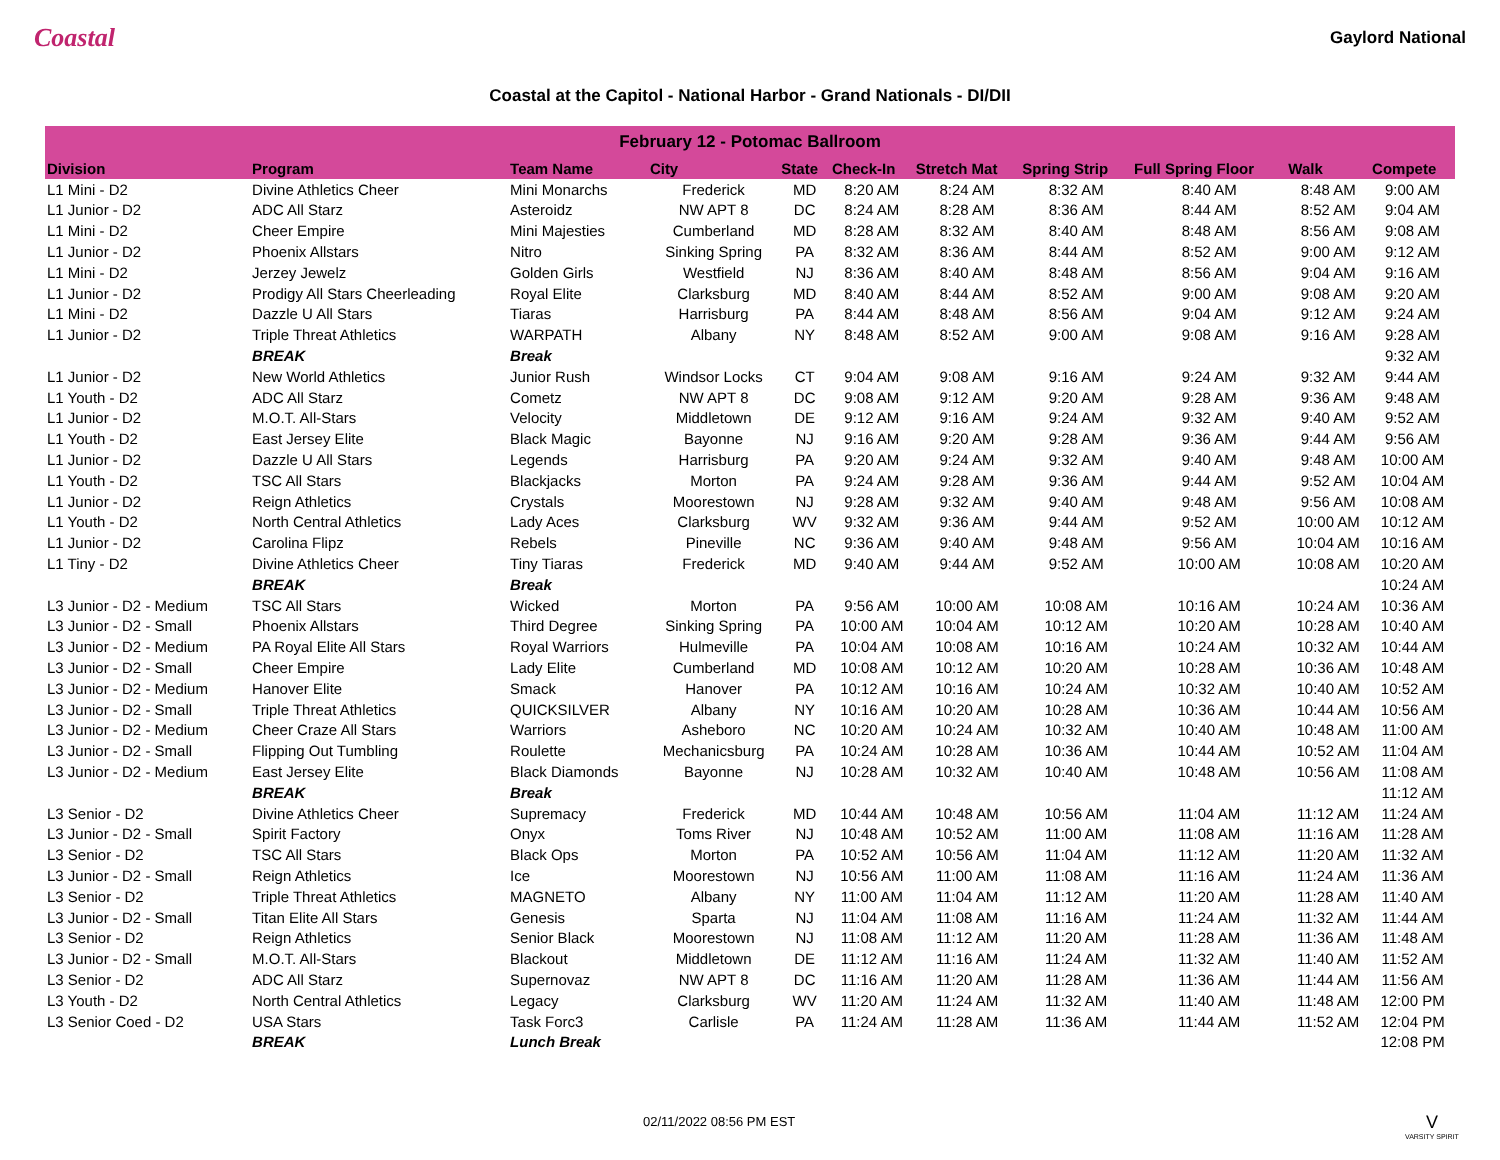Coastal
Gaylord National
Coastal at the Capitol - National Harbor - Grand Nationals - DI/DII
| February 12 - Potomac Ballroom | | | | | | | | | | |
| --- | --- | --- | --- | --- | --- | --- | --- | --- | --- | --- |
| Division | Program | Team Name | City | State | Check-In | Stretch Mat | Spring Strip | Full Spring Floor | Walk | Compete |
| L1 Mini - D2 | Divine Athletics Cheer | Mini Monarchs | Frederick | MD | 8:20 AM | 8:24 AM | 8:32 AM | 8:40 AM | 8:48 AM | 9:00 AM |
| L1 Junior - D2 | ADC All Starz | Asteroidz | NW APT 8 | DC | 8:24 AM | 8:28 AM | 8:36 AM | 8:44 AM | 8:52 AM | 9:04 AM |
| L1 Mini - D2 | Cheer Empire | Mini Majesties | Cumberland | MD | 8:28 AM | 8:32 AM | 8:40 AM | 8:48 AM | 8:56 AM | 9:08 AM |
| L1 Junior - D2 | Phoenix Allstars | Nitro | Sinking Spring | PA | 8:32 AM | 8:36 AM | 8:44 AM | 8:52 AM | 9:00 AM | 9:12 AM |
| L1 Mini - D2 | Jerzey Jewelz | Golden Girls | Westfield | NJ | 8:36 AM | 8:40 AM | 8:48 AM | 8:56 AM | 9:04 AM | 9:16 AM |
| L1 Junior - D2 | Prodigy All Stars Cheerleading | Royal Elite | Clarksburg | MD | 8:40 AM | 8:44 AM | 8:52 AM | 9:00 AM | 9:08 AM | 9:20 AM |
| L1 Mini - D2 | Dazzle U All Stars | Tiaras | Harrisburg | PA | 8:44 AM | 8:48 AM | 8:56 AM | 9:04 AM | 9:12 AM | 9:24 AM |
| L1 Junior - D2 | Triple Threat Athletics | WARPATH | Albany | NY | 8:48 AM | 8:52 AM | 9:00 AM | 9:08 AM | 9:16 AM | 9:28 AM |
| | BREAK | Break | | | | | | | | 9:32 AM |
| L1 Junior - D2 | New World Athletics | Junior Rush | Windsor Locks | CT | 9:04 AM | 9:08 AM | 9:16 AM | 9:24 AM | 9:32 AM | 9:44 AM |
| L1 Youth - D2 | ADC All Starz | Cometz | NW APT 8 | DC | 9:08 AM | 9:12 AM | 9:20 AM | 9:28 AM | 9:36 AM | 9:48 AM |
| L1 Junior - D2 | M.O.T. All-Stars | Velocity | Middletown | DE | 9:12 AM | 9:16 AM | 9:24 AM | 9:32 AM | 9:40 AM | 9:52 AM |
| L1 Youth - D2 | East Jersey Elite | Black Magic | Bayonne | NJ | 9:16 AM | 9:20 AM | 9:28 AM | 9:36 AM | 9:44 AM | 9:56 AM |
| L1 Junior - D2 | Dazzle U All Stars | Legends | Harrisburg | PA | 9:20 AM | 9:24 AM | 9:32 AM | 9:40 AM | 9:48 AM | 10:00 AM |
| L1 Youth - D2 | TSC All Stars | Blackjacks | Morton | PA | 9:24 AM | 9:28 AM | 9:36 AM | 9:44 AM | 9:52 AM | 10:04 AM |
| L1 Junior - D2 | Reign Athletics | Crystals | Moorestown | NJ | 9:28 AM | 9:32 AM | 9:40 AM | 9:48 AM | 9:56 AM | 10:08 AM |
| L1 Youth - D2 | North Central Athletics | Lady Aces | Clarksburg | WV | 9:32 AM | 9:36 AM | 9:44 AM | 9:52 AM | 10:00 AM | 10:12 AM |
| L1 Junior - D2 | Carolina Flipz | Rebels | Pineville | NC | 9:36 AM | 9:40 AM | 9:48 AM | 9:56 AM | 10:04 AM | 10:16 AM |
| L1 Tiny - D2 | Divine Athletics Cheer | Tiny Tiaras | Frederick | MD | 9:40 AM | 9:44 AM | 9:52 AM | 10:00 AM | 10:08 AM | 10:20 AM |
| | BREAK | Break | | | | | | | | 10:24 AM |
| L3 Junior - D2 - Medium | TSC All Stars | Wicked | Morton | PA | 9:56 AM | 10:00 AM | 10:08 AM | 10:16 AM | 10:24 AM | 10:36 AM |
| L3 Junior - D2 - Small | Phoenix Allstars | Third Degree | Sinking Spring | PA | 10:00 AM | 10:04 AM | 10:12 AM | 10:20 AM | 10:28 AM | 10:40 AM |
| L3 Junior - D2 - Medium | PA Royal Elite All Stars | Royal Warriors | Hulmeville | PA | 10:04 AM | 10:08 AM | 10:16 AM | 10:24 AM | 10:32 AM | 10:44 AM |
| L3 Junior - D2 - Small | Cheer Empire | Lady Elite | Cumberland | MD | 10:08 AM | 10:12 AM | 10:20 AM | 10:28 AM | 10:36 AM | 10:48 AM |
| L3 Junior - D2 - Medium | Hanover Elite | Smack | Hanover | PA | 10:12 AM | 10:16 AM | 10:24 AM | 10:32 AM | 10:40 AM | 10:52 AM |
| L3 Junior - D2 - Small | Triple Threat Athletics | QUICKSILVER | Albany | NY | 10:16 AM | 10:20 AM | 10:28 AM | 10:36 AM | 10:44 AM | 10:56 AM |
| L3 Junior - D2 - Medium | Cheer Craze All Stars | Warriors | Asheboro | NC | 10:20 AM | 10:24 AM | 10:32 AM | 10:40 AM | 10:48 AM | 11:00 AM |
| L3 Junior - D2 - Small | Flipping Out Tumbling | Roulette | Mechanicsburg | PA | 10:24 AM | 10:28 AM | 10:36 AM | 10:44 AM | 10:52 AM | 11:04 AM |
| L3 Junior - D2 - Medium | East Jersey Elite | Black Diamonds | Bayonne | NJ | 10:28 AM | 10:32 AM | 10:40 AM | 10:48 AM | 10:56 AM | 11:08 AM |
| | BREAK | Break | | | | | | | | 11:12 AM |
| L3 Senior - D2 | Divine Athletics Cheer | Supremacy | Frederick | MD | 10:44 AM | 10:48 AM | 10:56 AM | 11:04 AM | 11:12 AM | 11:24 AM |
| L3 Junior - D2 - Small | Spirit Factory | Onyx | Toms River | NJ | 10:48 AM | 10:52 AM | 11:00 AM | 11:08 AM | 11:16 AM | 11:28 AM |
| L3 Senior - D2 | TSC All Stars | Black Ops | Morton | PA | 10:52 AM | 10:56 AM | 11:04 AM | 11:12 AM | 11:20 AM | 11:32 AM |
| L3 Junior - D2 - Small | Reign Athletics | Ice | Moorestown | NJ | 10:56 AM | 11:00 AM | 11:08 AM | 11:16 AM | 11:24 AM | 11:36 AM |
| L3 Senior - D2 | Triple Threat Athletics | MAGNETO | Albany | NY | 11:00 AM | 11:04 AM | 11:12 AM | 11:20 AM | 11:28 AM | 11:40 AM |
| L3 Junior - D2 - Small | Titan Elite All Stars | Genesis | Sparta | NJ | 11:04 AM | 11:08 AM | 11:16 AM | 11:24 AM | 11:32 AM | 11:44 AM |
| L3 Senior - D2 | Reign Athletics | Senior Black | Moorestown | NJ | 11:08 AM | 11:12 AM | 11:20 AM | 11:28 AM | 11:36 AM | 11:48 AM |
| L3 Junior - D2 - Small | M.O.T. All-Stars | Blackout | Middletown | DE | 11:12 AM | 11:16 AM | 11:24 AM | 11:32 AM | 11:40 AM | 11:52 AM |
| L3 Senior - D2 | ADC All Starz | Supernovaz | NW APT 8 | DC | 11:16 AM | 11:20 AM | 11:28 AM | 11:36 AM | 11:44 AM | 11:56 AM |
| L3 Youth - D2 | North Central Athletics | Legacy | Clarksburg | WV | 11:20 AM | 11:24 AM | 11:32 AM | 11:40 AM | 11:48 AM | 12:00 PM |
| L3 Senior Coed - D2 | USA Stars | Task Forc3 | Carlisle | PA | 11:24 AM | 11:28 AM | 11:36 AM | 11:44 AM | 11:52 AM | 12:04 PM |
| | BREAK | Lunch Break | | | | | | | | 12:08 PM |
02/11/2022 08:56 PM EST
V
VARSITY SPIRIT